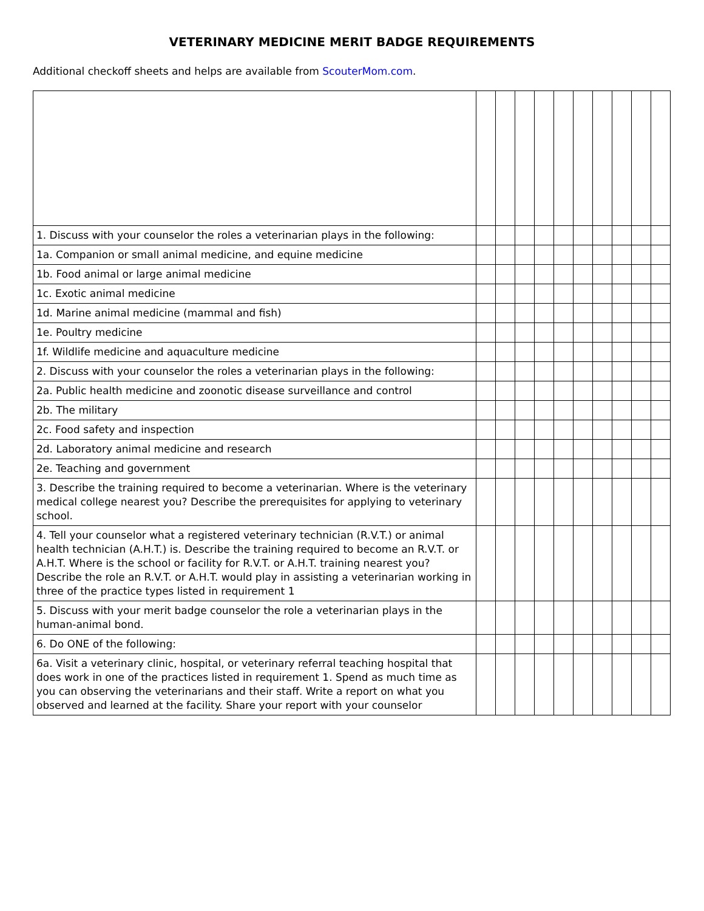VETERINARY MEDICINE MERIT BADGE REQUIREMENTS
Additional checkoff sheets and helps are available from ScouterMom.com.
| 1. Discuss with your counselor the roles a veterinarian plays in the following: | | | | | | | | | | |
| 1a. Companion or small animal medicine, and equine medicine | | | | | | | | | | |
| 1b. Food animal or large animal medicine | | | | | | | | | | |
| 1c. Exotic animal medicine | | | | | | | | | | |
| 1d. Marine animal medicine (mammal and fish) | | | | | | | | | | |
| 1e. Poultry medicine | | | | | | | | | | |
| 1f. Wildlife medicine and aquaculture medicine | | | | | | | | | | |
| 2. Discuss with your counselor the roles a veterinarian plays in the following: | | | | | | | | | | |
| 2a. Public health medicine and zoonotic disease surveillance and control | | | | | | | | | | |
| 2b. The military | | | | | | | | | | |
| 2c. Food safety and inspection | | | | | | | | | | |
| 2d. Laboratory animal medicine and research | | | | | | | | | | |
| 2e. Teaching and government | | | | | | | | | | |
| 3. Describe the training required to become a veterinarian. Where is the veterinary medical college nearest you? Describe the prerequisites for applying to veterinary school. | | | | | | | | | | |
| 4. Tell your counselor what a registered veterinary technician (R.V.T.) or animal health technician (A.H.T.) is. Describe the training required to become an R.V.T. or A.H.T. Where is the school or facility for R.V.T. or A.H.T. training nearest you? Describe the role an R.V.T. or A.H.T. would play in assisting a veterinarian working in three of the practice types listed in requirement 1 | | | | | | | | | | |
| 5. Discuss with your merit badge counselor the role a veterinarian plays in the human-animal bond. | | | | | | | | | | |
| 6. Do ONE of the following: | | | | | | | | | | |
| 6a. Visit a veterinary clinic, hospital, or veterinary referral teaching hospital that does work in one of the practices listed in requirement 1. Spend as much time as you can observing the veterinarians and their staff. Write a report on what you observed and learned at the facility. Share your report with your counselor | | | | | | | | | | |